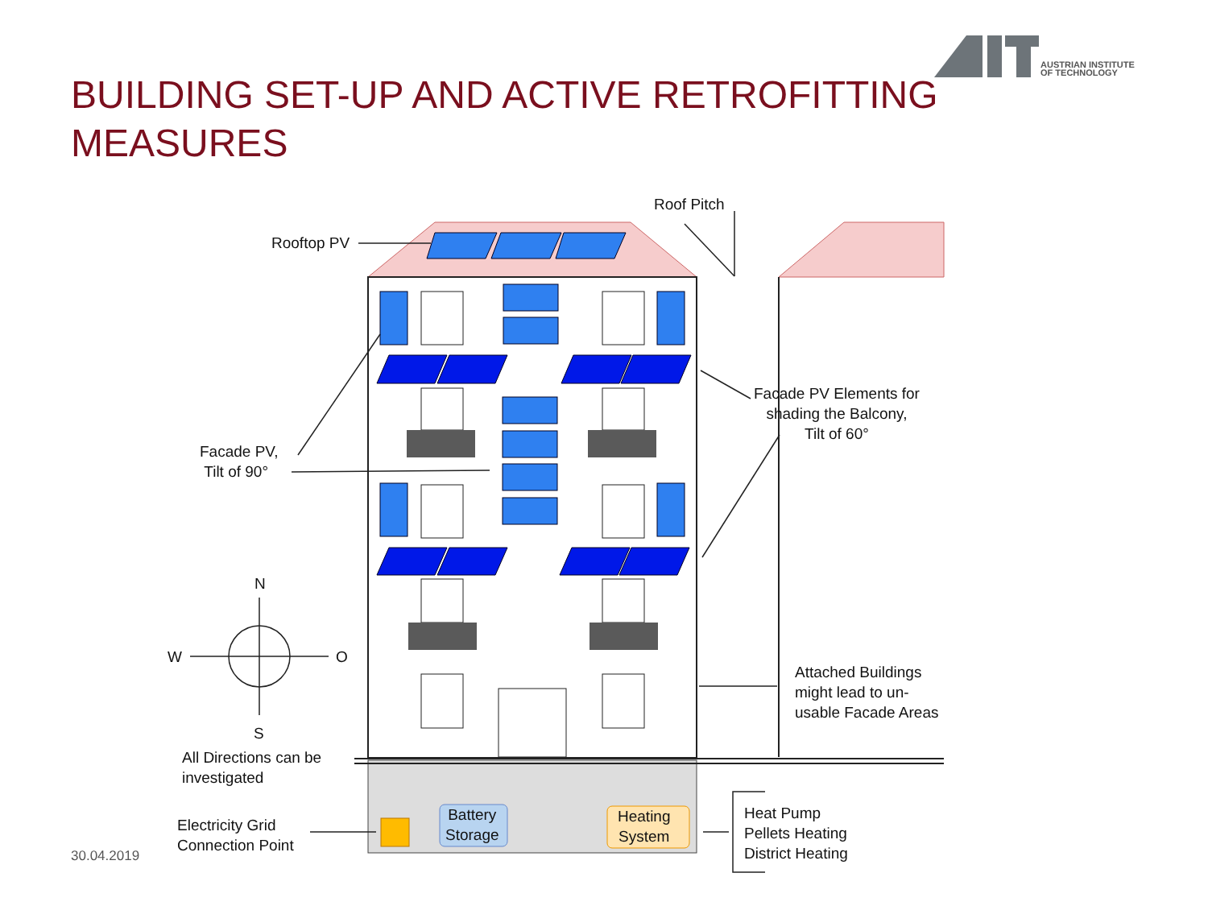AUSTRIAN INSTITUTE
OF TECHNOLOGY
BUILDING SET-UP AND ACTIVE RETROFITTING MEASURES
Rooftop PV
Roof Pitch
Facade PV,
Tilt of 90°
Facade PV Elements for
shading the Balcony,
Tilt of 60°
N
W O
S
All Directions can be
investigated
Attached Buildings
might lead to un-
usable Facade Areas
Electricity Grid
Connection Point
Battery
Storage
Heating
System
Heat Pump
Pellets Heating
District Heating
30.04.2019